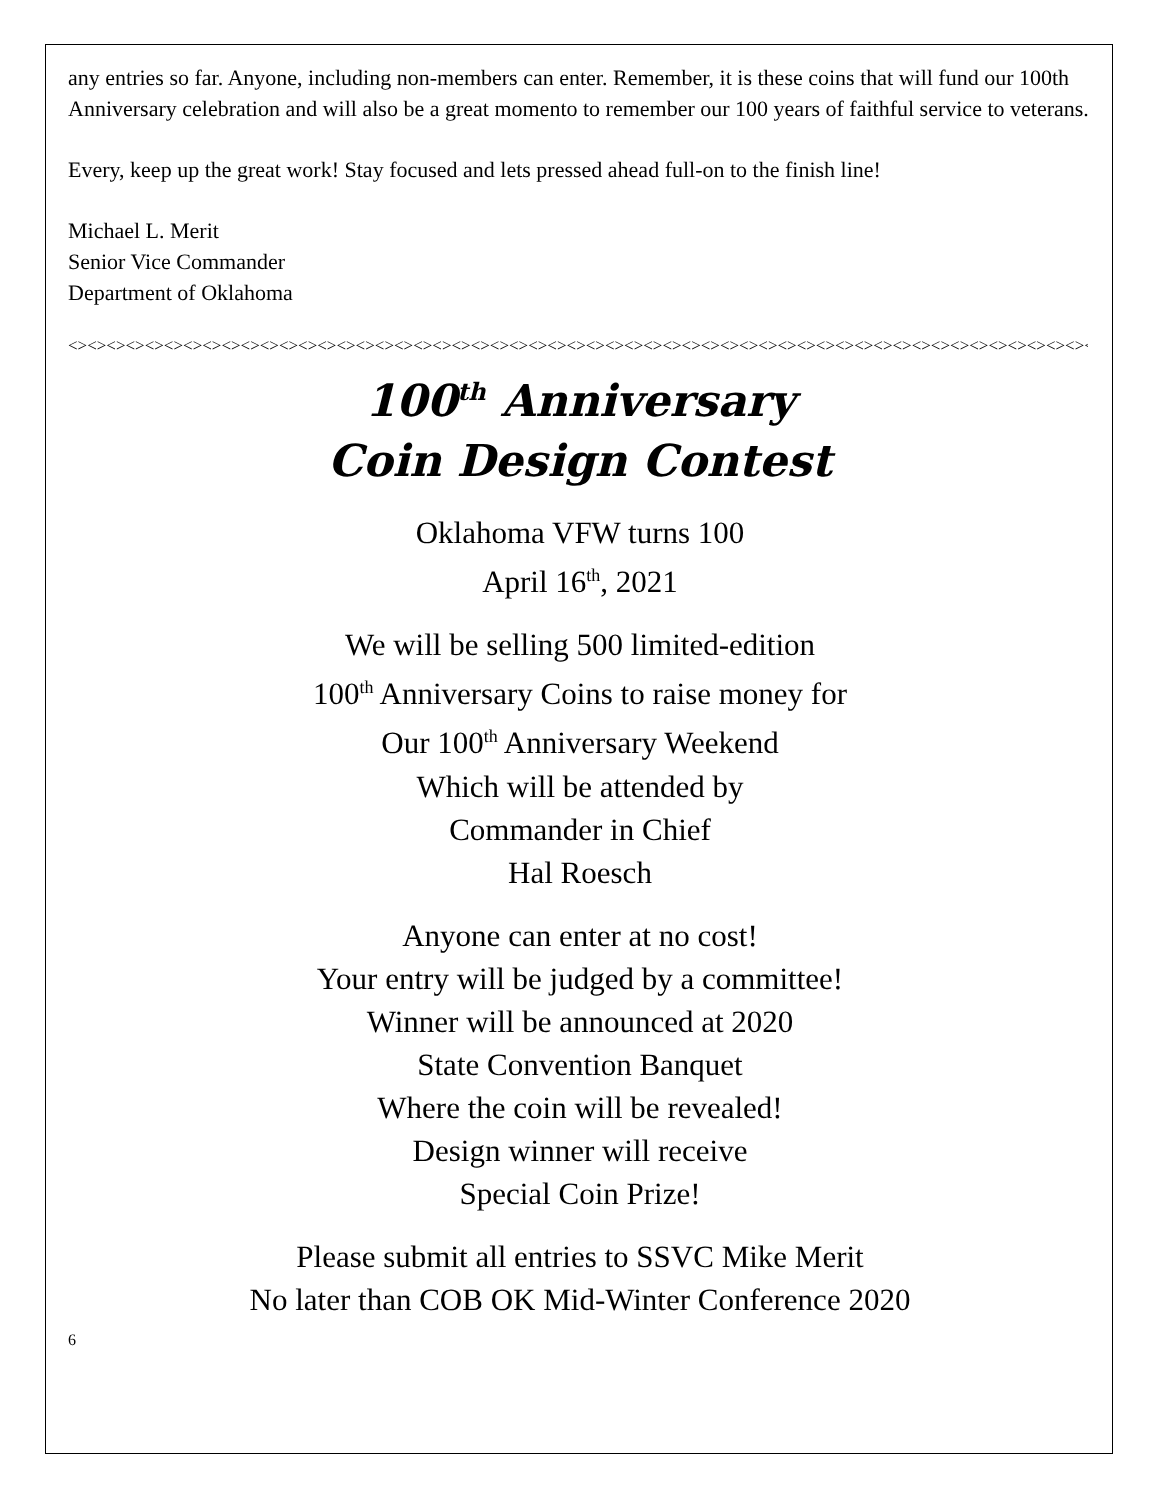any entries so far. Anyone, including non-members can enter. Remember, it is these coins that will fund our 100th Anniversary celebration and will also be a great momento to remember our 100 years of faithful service to veterans.
Every, keep up the great work! Stay focused and lets pressed ahead full-on to the finish line!
Michael L. Merit
Senior Vice Commander
Department of Oklahoma
<><><><><><><><><><><><><><><><><><><><><><><><><><><><><><><><><><><><><><><><><><><><><><><><><><><><><><><><><><><><><><><><><><><
100<sup>th</sup> Anniversary
Coin Design Contest
Oklahoma VFW turns 100
April 16<sup>th</sup>, 2021
We will be selling 500 limited-edition
100<sup>th</sup> Anniversary Coins to raise money for
Our 100<sup>th</sup> Anniversary Weekend
Which will be attended by
Commander in Chief
Hal Roesch
Anyone can enter at no cost!
Your entry will be judged by a committee!
Winner will be announced at 2020
State Convention Banquet
Where the coin will be revealed!
Design winner will receive
Special Coin Prize!
Please submit all entries to SSVC Mike Merit
No later than COB OK Mid-Winter Conference 2020
6